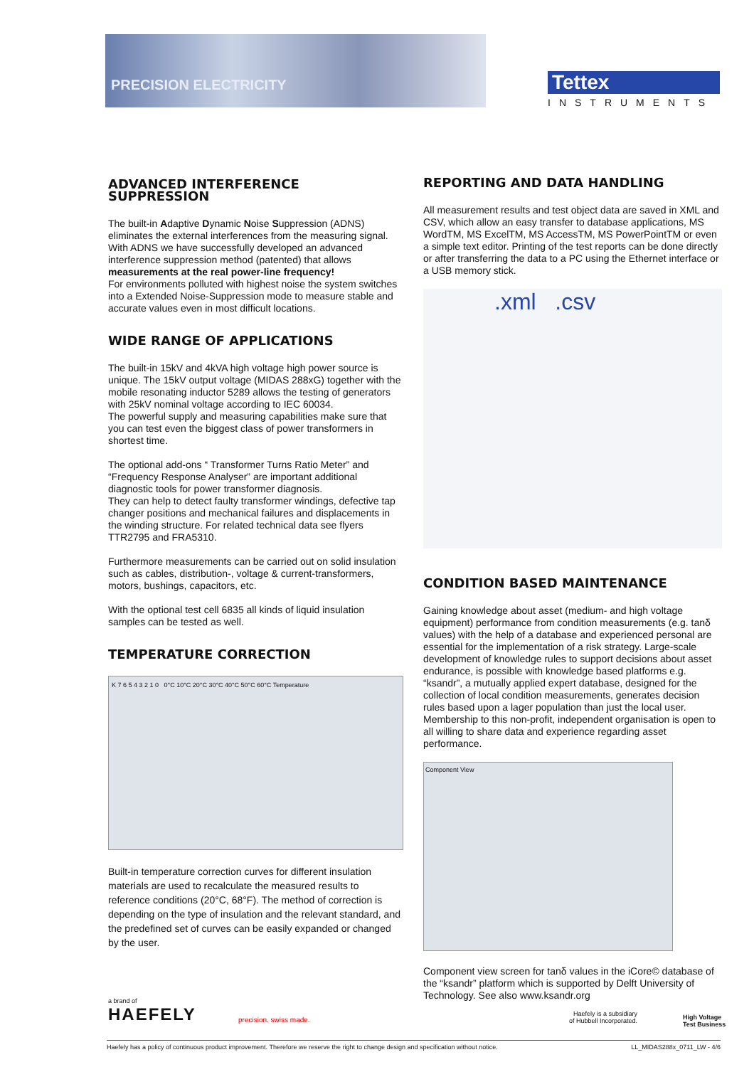PRECISION ELECTRICITY
Tettex
INSTRUMENTS
ADVANCED INTERFERENCE SUPPRESSION
The built-in Adaptive Dynamic Noise Suppression (ADNS) eliminates the external interferences from the measuring signal.
With ADNS we have successfully developed an advanced interference suppression method (patented) that allows measurements at the real power-line frequency!
For environments polluted with highest noise the system switches into a Extended Noise-Suppression mode to measure stable and accurate values even in most difficult locations.
WIDE RANGE OF APPLICATIONS
The built-in 15kV and 4kVA high voltage high power source is unique. The 15kV output voltage (MIDAS 288xG) together with the mobile resonating inductor 5289 allows the testing of generators with 25kV nominal voltage according to IEC 60034.
The powerful supply and measuring capabilities make sure that you can test even the biggest class of power transformers in shortest time.
The optional add-ons “ Transformer Turns Ratio Meter” and “Frequency Response Analyser” are important additional diagnostic tools for power transformer diagnosis.
They can help to detect faulty transformer windings, defective tap changer positions and mechanical failures and displacements in the winding structure. For related technical data see flyers TTR2795 and FRA5310.
Furthermore measurements can be carried out on solid insulation such as cables, distribution-, voltage & current-transformers, motors, bushings, capacitors, etc.
With the optional test cell 6835 all kinds of liquid insulation samples can be tested as well.
TEMPERATURE CORRECTION
K 7 6 5 4 3 2 1 0 0°C 10°C 20°C 30°C 40°C 50°C 60°C Temperature
Built-in temperature correction curves for different insulation materials are used to recalculate the measured results to reference conditions (20°C, 68°F). The method of correction is depending on the type of insulation and the relevant standard, and the predefined set of curves can be easily expanded or changed by the user.
REPORTING AND DATA HANDLING
All measurement results and test object data are saved in XML and CSV, which allow an easy transfer to database applications, MS WordTM, MS ExcelTM, MS AccessTM, MS PowerPointTM or even a simple text editor. Printing of the test reports can be done directly or after transferring the data to a PC using the Ethernet interface or a USB memory stick.
.xml .csv
CONDITION BASED MAINTENANCE
Gaining knowledge about asset (medium- and high voltage equipment) performance from condition measurements (e.g. tanδ values) with the help of a database and experienced personal are essential for the implementation of a risk strategy. Large-scale development of knowledge rules to support decisions about asset endurance, is possible with knowledge based platforms e.g. “ksandr”, a mutually applied expert database, designed for the collection of local condition measurements, generates decision rules based upon a lager population than just the local user. Membership to this non-profit, independent organisation is open to all willing to share data and experience regarding asset performance.
Component View
Component view screen for tanδ values in the iCore© database of the “ksandr” platform which is supported by Delft University of Technology. See also www.ksandr.org
a brand of
HAEFELY
precision. swiss made.
Haefely is a subsidiary
of Hubbell Incorporated.
High Voltage
Test Business
Haefely has a policy of continuous product improvement. Therefore we reserve the right to change design and specification without notice. LL_MIDAS288x_0711_LW - 4/6